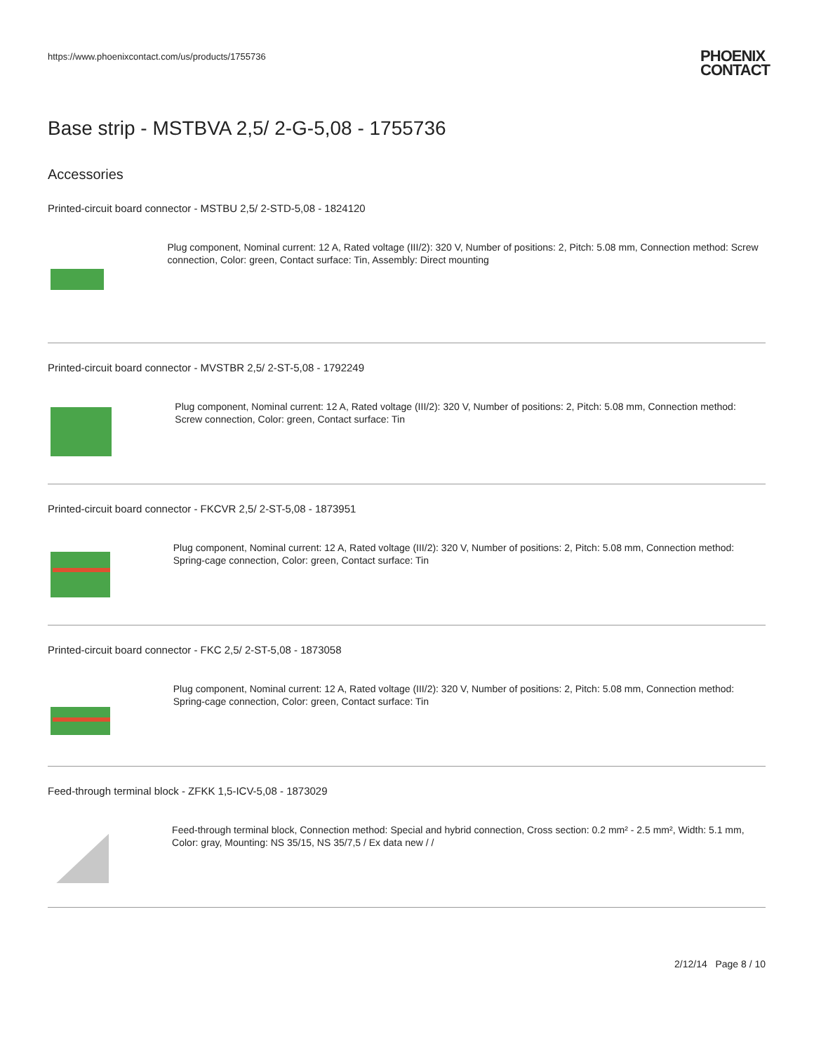https://www.phoenixcontact.com/us/products/1755736
PHOENIX
CONTACT
Base strip - MSTBVA 2,5/ 2-G-5,08 - 1755736
Accessories
Printed-circuit board connector - MSTBU 2,5/ 2-STD-5,08 - 1824120
Plug component, Nominal current: 12 A, Rated voltage (III/2): 320 V, Number of positions: 2, Pitch: 5.08 mm, Connection method: Screw connection, Color: green, Contact surface: Tin, Assembly: Direct mounting
Printed-circuit board connector - MVSTBR 2,5/ 2-ST-5,08 - 1792249
Plug component, Nominal current: 12 A, Rated voltage (III/2): 320 V, Number of positions: 2, Pitch: 5.08 mm, Connection method: Screw connection, Color: green, Contact surface: Tin
Printed-circuit board connector - FKCVR 2,5/ 2-ST-5,08 - 1873951
Plug component, Nominal current: 12 A, Rated voltage (III/2): 320 V, Number of positions: 2, Pitch: 5.08 mm, Connection method: Spring-cage connection, Color: green, Contact surface: Tin
Printed-circuit board connector - FKC 2,5/ 2-ST-5,08 - 1873058
Plug component, Nominal current: 12 A, Rated voltage (III/2): 320 V, Number of positions: 2, Pitch: 5.08 mm, Connection method: Spring-cage connection, Color: green, Contact surface: Tin
Feed-through terminal block - ZFKK 1,5-ICV-5,08 - 1873029
Feed-through terminal block, Connection method: Special and hybrid connection, Cross section: 0.2 mm² - 2.5 mm², Width: 5.1 mm, Color: gray, Mounting: NS 35/15, NS 35/7,5 / Ex data new / /
2/12/14 Page 8 / 10